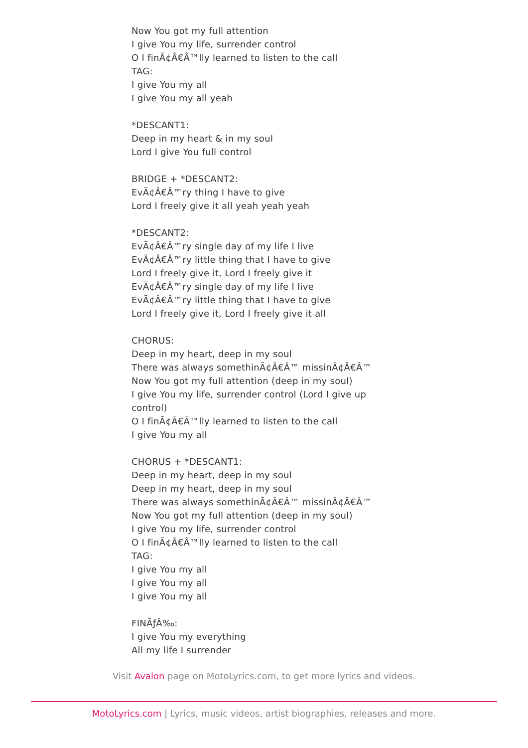Now You got my full attention
I give You my life, surrender control
O I finÃ¢Â€Â™lly learned to listen to the call
TAG:
I give You my all
I give You my all yeah
*DESCANT1:
Deep in my heart & in my soul
Lord I give You full control
BRIDGE + *DESCANT2:
EvÃ¢Â€Â™ry thing I have to give
Lord I freely give it all yeah yeah yeah
*DESCANT2:
EvÃ¢Â€Â™ry single day of my life I live
EvÃ¢Â€Â™ry little thing that I have to give
Lord I freely give it, Lord I freely give it
EvÃ¢Â€Â™ry single day of my life I live
EvÃ¢Â€Â™ry little thing that I have to give
Lord I freely give it, Lord I freely give it all
CHORUS:
Deep in my heart, deep in my soul
There was always somethinÃ¢Â€Â™ missinÃ¢Â€Â™
Now You got my full attention (deep in my soul)
I give You my life, surrender control (Lord I give up
control)
O I finÃ¢Â€Â™lly learned to listen to the call
I give You my all
CHORUS + *DESCANT1:
Deep in my heart, deep in my soul
Deep in my heart, deep in my soul
There was always somethinÃ¢Â€Â™ missinÃ¢Â€Â™
Now You got my full attention (deep in my soul)
I give You my life, surrender control
O I finÃ¢Â€Â™lly learned to listen to the call
TAG:
I give You my all
I give You my all
I give You my all
FINÃƒÂ‰:
I give You my everything
All my life I surrender
Visit Avalon page on MotoLyrics.com, to get more lyrics and videos.
MotoLyrics.com | Lyrics, music videos, artist biographies, releases and more.